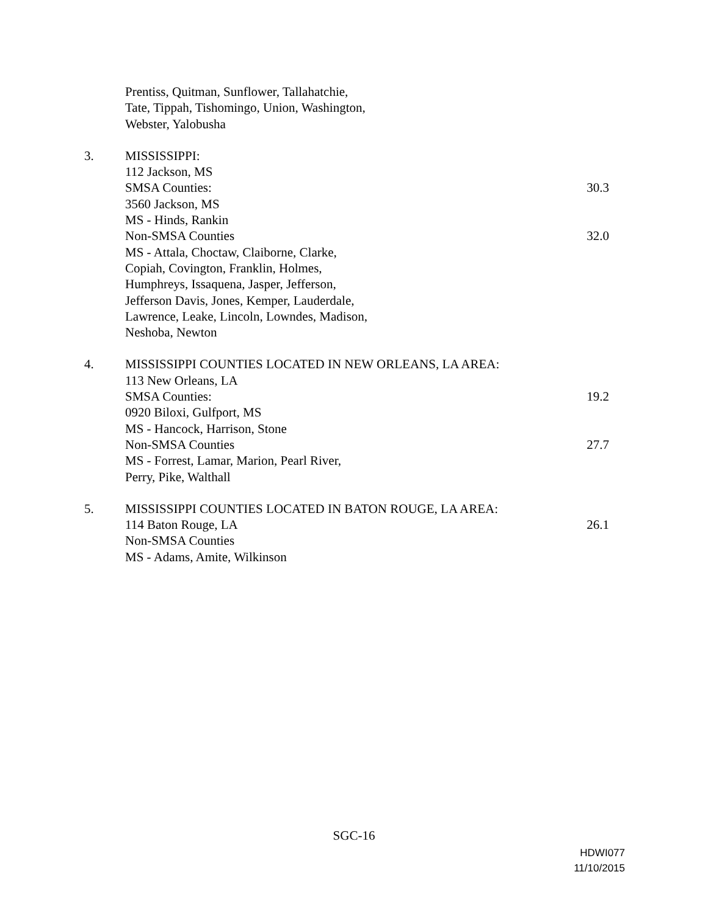Prentiss, Quitman, Sunflower, Tallahatchie,
Tate, Tippah, Tishomingo, Union, Washington,
Webster, Yalobusha
3. MISSISSIPPI:
112 Jackson, MS
SMSA Counties: 30.3
3560 Jackson, MS
MS - Hinds, Rankin
Non-SMSA Counties 32.0
MS - Attala, Choctaw, Claiborne, Clarke,
Copiah, Covington, Franklin, Holmes,
Humphreys, Issaquena, Jasper, Jefferson,
Jefferson Davis, Jones, Kemper, Lauderdale,
Lawrence, Leake, Lincoln, Lowndes, Madison,
Neshoba, Newton
4. MISSISSIPPI COUNTIES LOCATED IN NEW ORLEANS, LA AREA:
113 New Orleans, LA
SMSA Counties: 19.2
0920 Biloxi, Gulfport, MS
MS - Hancock, Harrison, Stone
Non-SMSA Counties 27.7
MS - Forrest, Lamar, Marion, Pearl River,
Perry, Pike, Walthall
5. MISSISSIPPI COUNTIES LOCATED IN BATON ROUGE, LA AREA:
114 Baton Rouge, LA 26.1
Non-SMSA Counties
MS - Adams, Amite, Wilkinson
SGC-16
HDWI077
11/10/2015